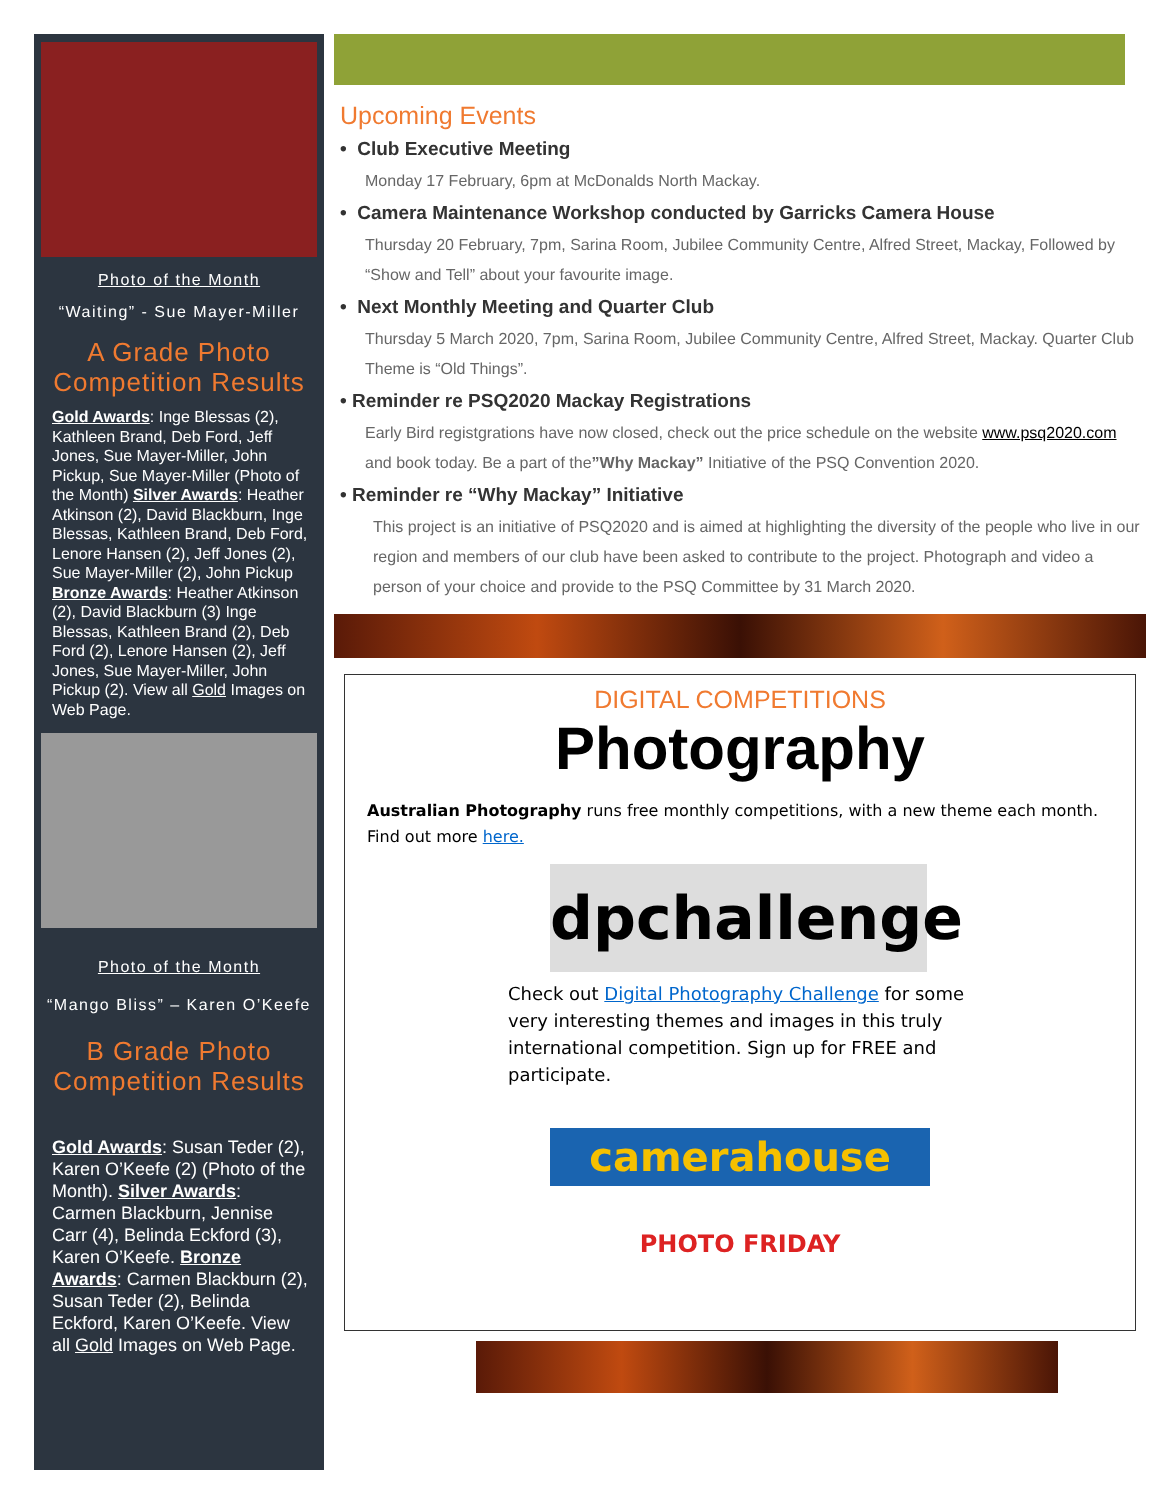Photo of the Month
“Waiting” - Sue Mayer-Miller
A Grade Photo Competition Results
Gold Awards: Inge Blessas (2), Kathleen Brand, Deb Ford, Jeff Jones, Sue Mayer-Miller, John Pickup, Sue Mayer-Miller (Photo of the Month) Silver Awards: Heather Atkinson (2), David Blackburn, Inge Blessas, Kathleen Brand, Deb Ford, Lenore Hansen (2), Jeff Jones (2), Sue Mayer-Miller (2), John Pickup Bronze Awards: Heather Atkinson (2), David Blackburn (3) Inge Blessas, Kathleen Brand (2), Deb Ford (2), Lenore Hansen (2), Jeff Jones, Sue Mayer-Miller, John Pickup (2). View all Gold Images on Web Page.
Photo of the Month
“Mango Bliss” – Karen O’Keefe
B Grade Photo Competition Results
Gold Awards: Susan Teder (2), Karen O’Keefe (2) (Photo of the Month). Silver Awards: Carmen Blackburn, Jennise Carr (4), Belinda Eckford (3), Karen O’Keefe. Bronze Awards: Carmen Blackburn (2), Susan Teder (2), Belinda Eckford, Karen O’Keefe. View all Gold Images on Web Page.
Upcoming Events
• Club Executive Meeting
Monday 17 February, 6pm at McDonalds North Mackay.
• Camera Maintenance Workshop conducted by Garricks Camera House
Thursday 20 February, 7pm, Sarina Room, Jubilee Community Centre, Alfred Street, Mackay, Followed by “Show and Tell” about your favourite image.
• Next Monthly Meeting and Quarter Club
Thursday 5 March 2020, 7pm, Sarina Room, Jubilee Community Centre, Alfred Street, Mackay. Quarter Club Theme is “Old Things”.
• Reminder re PSQ2020 Mackay Registrations
Early Bird registgrations have now closed, check out the price schedule on the website www.psq2020.com and book today. Be a part of the”Why Mackay” Initiative of the PSQ Convention 2020.
• Reminder re “Why Mackay” Initiative
This project is an initiative of PSQ2020 and is aimed at highlighting the diversity of the people who live in our region and members of our club have been asked to contribute to the project. Photograph and video a person of your choice and provide to the PSQ Committee by 31 March 2020.
DIGITAL COMPETITIONS
Photography
Australian Photography runs free monthly competitions, with a new theme each month. Find out more here.
dpchallenge
Check out Digital Photography Challenge for some very interesting themes and images in this truly international competition. Sign up for FREE and participate.
camerahouse
PHOTO FRIDAY